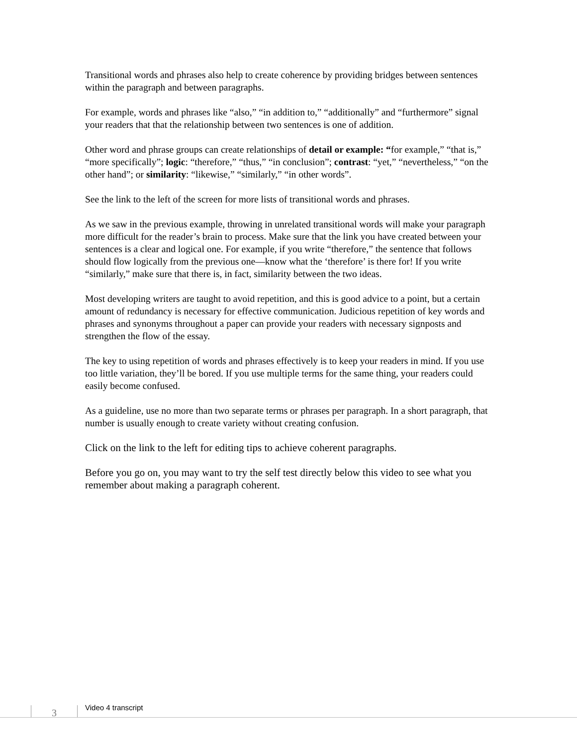Transitional words and phrases also help to create coherence by providing bridges between sentences within the paragraph and between paragraphs.
For example, words and phrases like “also,” “in addition to,” “additionally” and “furthermore” signal your readers that that the relationship between two sentences is one of addition.
Other word and phrase groups can create relationships of detail or example: “for example,” “that is,” “more specifically”; logic: “therefore,” “thus,” “in conclusion”; contrast: “yet,” “nevertheless,” “on the other hand”; or similarity: “likewise,” “similarly,” “in other words”.
See the link to the left of the screen for more lists of transitional words and phrases.
As we saw in the previous example, throwing in unrelated transitional words will make your paragraph more difficult for the reader’s brain to process. Make sure that the link you have created between your sentences is a clear and logical one. For example, if you write “therefore,” the sentence that follows should flow logically from the previous one—know what the ‘therefore’ is there for! If you write “similarly,” make sure that there is, in fact, similarity between the two ideas.
Most developing writers are taught to avoid repetition, and this is good advice to a point, but a certain amount of redundancy is necessary for effective communication. Judicious repetition of key words and phrases and synonyms throughout a paper can provide your readers with necessary signposts and strengthen the flow of the essay.
The key to using repetition of words and phrases effectively is to keep your readers in mind. If you use too little variation, they’ll be bored. If you use multiple terms for the same thing, your readers could easily become confused.
As a guideline, use no more than two separate terms or phrases per paragraph. In a short paragraph, that number is usually enough to create variety without creating confusion.
Click on the link to the left for editing tips to achieve coherent paragraphs.
Before you go on, you may want to try the self test directly below this video to see what you remember about making a paragraph coherent.
3 Video 4 transcript